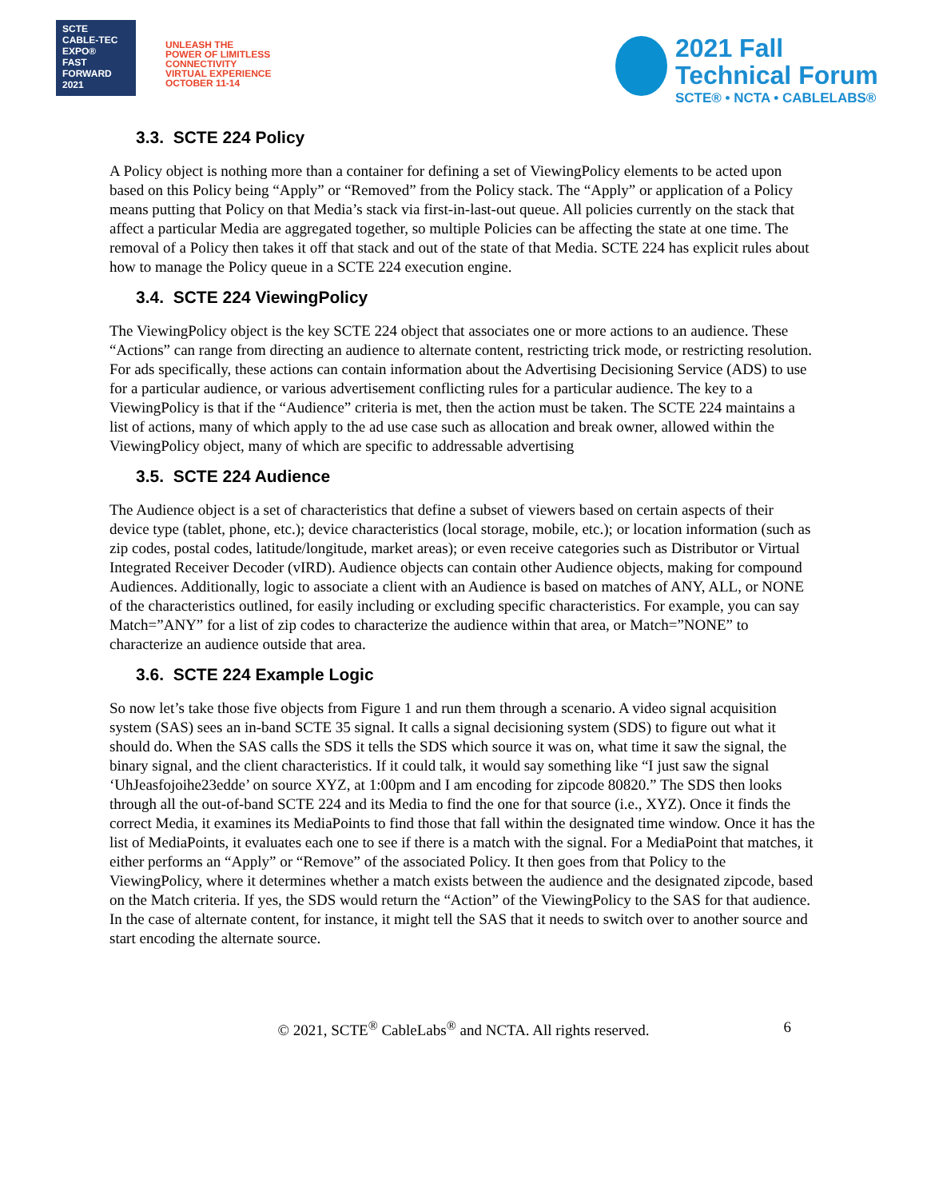SCTE
CABLE-TEC EXPO®
FAST
FORWARD
2021
UNLEASH THE
POWER OF LIMITLESS
CONNECTIVITY
VIRTUAL EXPERIENCE
OCTOBER 11-14
2021 Fall
Technical Forum
SCTE® • NCTA • CABLELABS®
3.3. SCTE 224 Policy
A Policy object is nothing more than a container for defining a set of ViewingPolicy elements to be acted upon based on this Policy being “Apply” or “Removed” from the Policy stack. The “Apply” or application of a Policy means putting that Policy on that Media’s stack via first-in-last-out queue. All policies currently on the stack that affect a particular Media are aggregated together, so multiple Policies can be affecting the state at one time. The removal of a Policy then takes it off that stack and out of the state of that Media. SCTE 224 has explicit rules about how to manage the Policy queue in a SCTE 224 execution engine.
3.4. SCTE 224 ViewingPolicy
The ViewingPolicy object is the key SCTE 224 object that associates one or more actions to an audience. These “Actions” can range from directing an audience to alternate content, restricting trick mode, or restricting resolution. For ads specifically, these actions can contain information about the Advertising Decisioning Service (ADS) to use for a particular audience, or various advertisement conflicting rules for a particular audience. The key to a ViewingPolicy is that if the “Audience” criteria is met, then the action must be taken. The SCTE 224 maintains a list of actions, many of which apply to the ad use case such as allocation and break owner, allowed within the ViewingPolicy object, many of which are specific to addressable advertising
3.5. SCTE 224 Audience
The Audience object is a set of characteristics that define a subset of viewers based on certain aspects of their device type (tablet, phone, etc.); device characteristics (local storage, mobile, etc.); or location information (such as zip codes, postal codes, latitude/longitude, market areas); or even receive categories such as Distributor or Virtual Integrated Receiver Decoder (vIRD). Audience objects can contain other Audience objects, making for compound Audiences. Additionally, logic to associate a client with an Audience is based on matches of ANY, ALL, or NONE of the characteristics outlined, for easily including or excluding specific characteristics. For example, you can say Match=”ANY” for a list of zip codes to characterize the audience within that area, or Match=”NONE” to characterize an audience outside that area.
3.6. SCTE 224 Example Logic
So now let’s take those five objects from Figure 1 and run them through a scenario. A video signal acquisition system (SAS) sees an in-band SCTE 35 signal. It calls a signal decisioning system (SDS) to figure out what it should do. When the SAS calls the SDS it tells the SDS which source it was on, what time it saw the signal, the binary signal, and the client characteristics. If it could talk, it would say something like “I just saw the signal ‘UhJeasfojoihe23edde’ on source XYZ, at 1:00pm and I am encoding for zipcode 80820.” The SDS then looks through all the out-of-band SCTE 224 and its Media to find the one for that source (i.e., XYZ). Once it finds the correct Media, it examines its MediaPoints to find those that fall within the designated time window. Once it has the list of MediaPoints, it evaluates each one to see if there is a match with the signal. For a MediaPoint that matches, it either performs an “Apply” or “Remove” of the associated Policy. It then goes from that Policy to the ViewingPolicy, where it determines whether a match exists between the audience and the designated zipcode, based on the Match criteria. If yes, the SDS would return the “Action” of the ViewingPolicy to the SAS for that audience. In the case of alternate content, for instance, it might tell the SAS that it needs to switch over to another source and start encoding the alternate source.
© 2021, SCTE<sup>®</sup> CableLabs<sup>®</sup> and NCTA. All rights reserved. 6